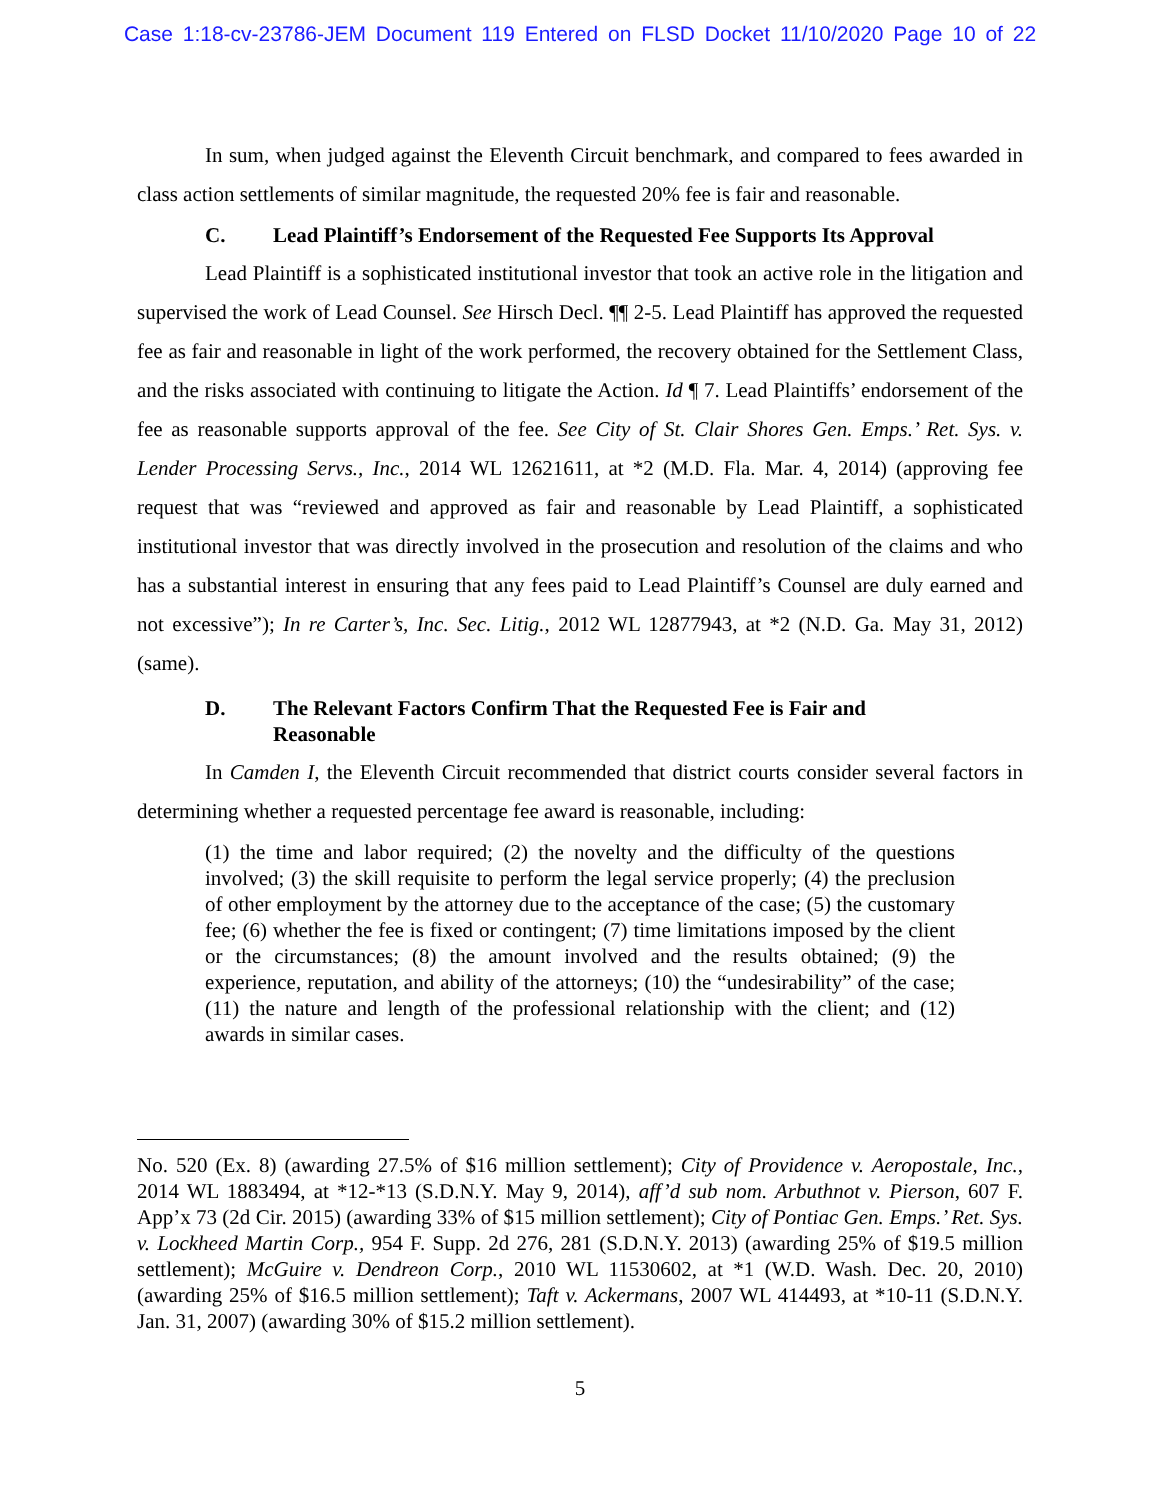Case 1:18-cv-23786-JEM Document 119 Entered on FLSD Docket 11/10/2020 Page 10 of 22
In sum, when judged against the Eleventh Circuit benchmark, and compared to fees awarded in class action settlements of similar magnitude, the requested 20% fee is fair and reasonable.
C. Lead Plaintiff’s Endorsement of the Requested Fee Supports Its Approval
Lead Plaintiff is a sophisticated institutional investor that took an active role in the litigation and supervised the work of Lead Counsel. See Hirsch Decl. ¶¶ 2-5. Lead Plaintiff has approved the requested fee as fair and reasonable in light of the work performed, the recovery obtained for the Settlement Class, and the risks associated with continuing to litigate the Action. Id ¶ 7. Lead Plaintiffs’ endorsement of the fee as reasonable supports approval of the fee. See City of St. Clair Shores Gen. Emps.’ Ret. Sys. v. Lender Processing Servs., Inc., 2014 WL 12621611, at *2 (M.D. Fla. Mar. 4, 2014) (approving fee request that was “reviewed and approved as fair and reasonable by Lead Plaintiff, a sophisticated institutional investor that was directly involved in the prosecution and resolution of the claims and who has a substantial interest in ensuring that any fees paid to Lead Plaintiff’s Counsel are duly earned and not excessive”); In re Carter’s, Inc. Sec. Litig., 2012 WL 12877943, at *2 (N.D. Ga. May 31, 2012) (same).
D. The Relevant Factors Confirm That the Requested Fee is Fair and
Reasonable
In Camden I, the Eleventh Circuit recommended that district courts consider several factors in determining whether a requested percentage fee award is reasonable, including:
(1) the time and labor required; (2) the novelty and the difficulty of the questions involved; (3) the skill requisite to perform the legal service properly; (4) the preclusion of other employment by the attorney due to the acceptance of the case; (5) the customary fee; (6) whether the fee is fixed or contingent; (7) time limitations imposed by the client or the circumstances; (8) the amount involved and the results obtained; (9) the experience, reputation, and ability of the attorneys; (10) the “undesirability” of the case; (11) the nature and length of the professional relationship with the client; and (12) awards in similar cases.
No. 520 (Ex. 8) (awarding 27.5% of $16 million settlement); City of Providence v. Aeropostale, Inc., 2014 WL 1883494, at *12-*13 (S.D.N.Y. May 9, 2014), aff’d sub nom. Arbuthnot v. Pierson, 607 F. App’x 73 (2d Cir. 2015) (awarding 33% of $15 million settlement); City of Pontiac Gen. Emps.’ Ret. Sys. v. Lockheed Martin Corp., 954 F. Supp. 2d 276, 281 (S.D.N.Y. 2013) (awarding 25% of $19.5 million settlement); McGuire v. Dendreon Corp., 2010 WL 11530602, at *1 (W.D. Wash. Dec. 20, 2010) (awarding 25% of $16.5 million settlement); Taft v. Ackermans, 2007 WL 414493, at *10-11 (S.D.N.Y. Jan. 31, 2007) (awarding 30% of $15.2 million settlement).
5